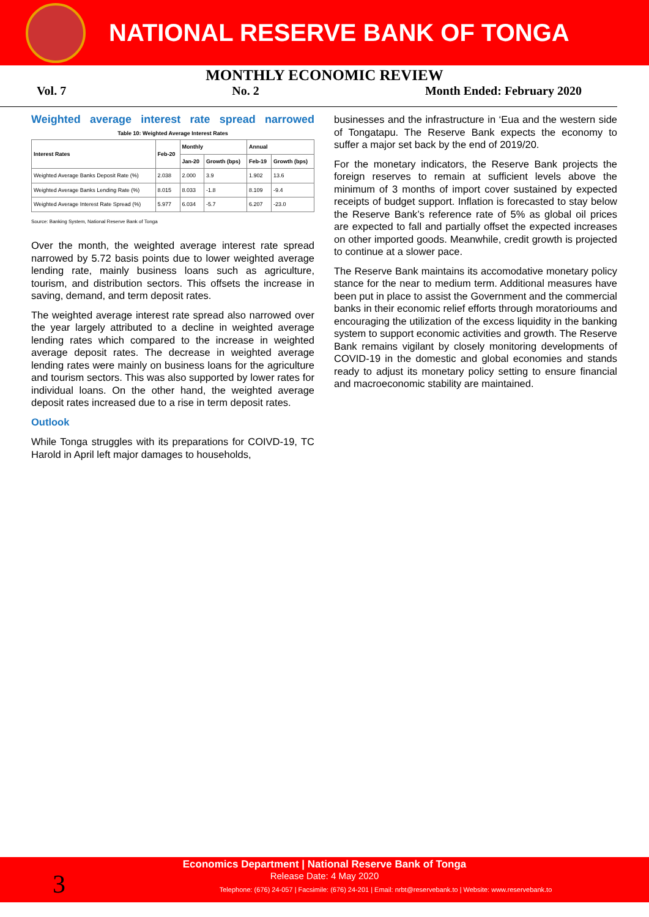NATIONAL RESERVE BANK OF TONGA
MONTHLY ECONOMIC REVIEW
Vol. 7 No. 2 Month Ended: February 2020
Weighted average interest rate spread narrowed
Table 10: Weighted Average Interest Rates
| Interest Rates | Feb-20 | Monthly | | Annual | |
| --- | --- | --- | --- | --- | --- |
| | | Jan-20 | Growth (bps) | Feb-19 | Growth (bps) |
| Weighted Average Banks Deposit Rate (%) | 2.038 | 2.000 | 3.9 | 1.902 | 13.6 |
| Weighted Average Banks Lending Rate (%) | 8.015 | 8.033 | -1.8 | 8.109 | -9.4 |
| Weighted Average Interest Rate Spread (%) | 5.977 | 6.034 | -5.7 | 6.207 | -23.0 |
Source: Banking System, National Reserve Bank of Tonga
Over the month, the weighted average interest rate spread narrowed by 5.72 basis points due to lower weighted average lending rate, mainly business loans such as agriculture, tourism, and distribution sectors. This offsets the increase in saving, demand, and term deposit rates.
The weighted average interest rate spread also narrowed over the year largely attributed to a decline in weighted average lending rates which compared to the increase in weighted average deposit rates. The decrease in weighted average lending rates were mainly on business loans for the agriculture and tourism sectors. This was also supported by lower rates for individual loans. On the other hand, the weighted average deposit rates increased due to a rise in term deposit rates.
Outlook
While Tonga struggles with its preparations for COIVD-19, TC Harold in April left major damages to households,
businesses and the infrastructure in ‘Eua and the western side of Tongatapu. The Reserve Bank expects the economy to suffer a major set back by the end of 2019/20.
For the monetary indicators, the Reserve Bank projects the foreign reserves to remain at sufficient levels above the minimum of 3 months of import cover sustained by expected receipts of budget support. Inflation is forecasted to stay below the Reserve Bank’s reference rate of 5% as global oil prices are expected to fall and partially offset the expected increases on other imported goods. Meanwhile, credit growth is projected to continue at a slower pace.
The Reserve Bank maintains its accomodative monetary policy stance for the near to medium term. Additional measures have been put in place to assist the Government and the commercial banks in their economic relief efforts through moratorioums and encouraging the utilization of the excess liquidity in the banking system to support economic activities and growth. The Reserve Bank remains vigilant by closely monitoring developments of COVID-19 in the domestic and global economies and stands ready to adjust its monetary policy setting to ensure financial and macroeconomic stability are maintained.
Economics Department | National Reserve Bank of Tonga
Release Date: 4 May 2020
Telephone: (676) 24-057 | Facsimile: (676) 24-201 | Email: nrbt@reservebank.to | Website: www.reservebank.to
3